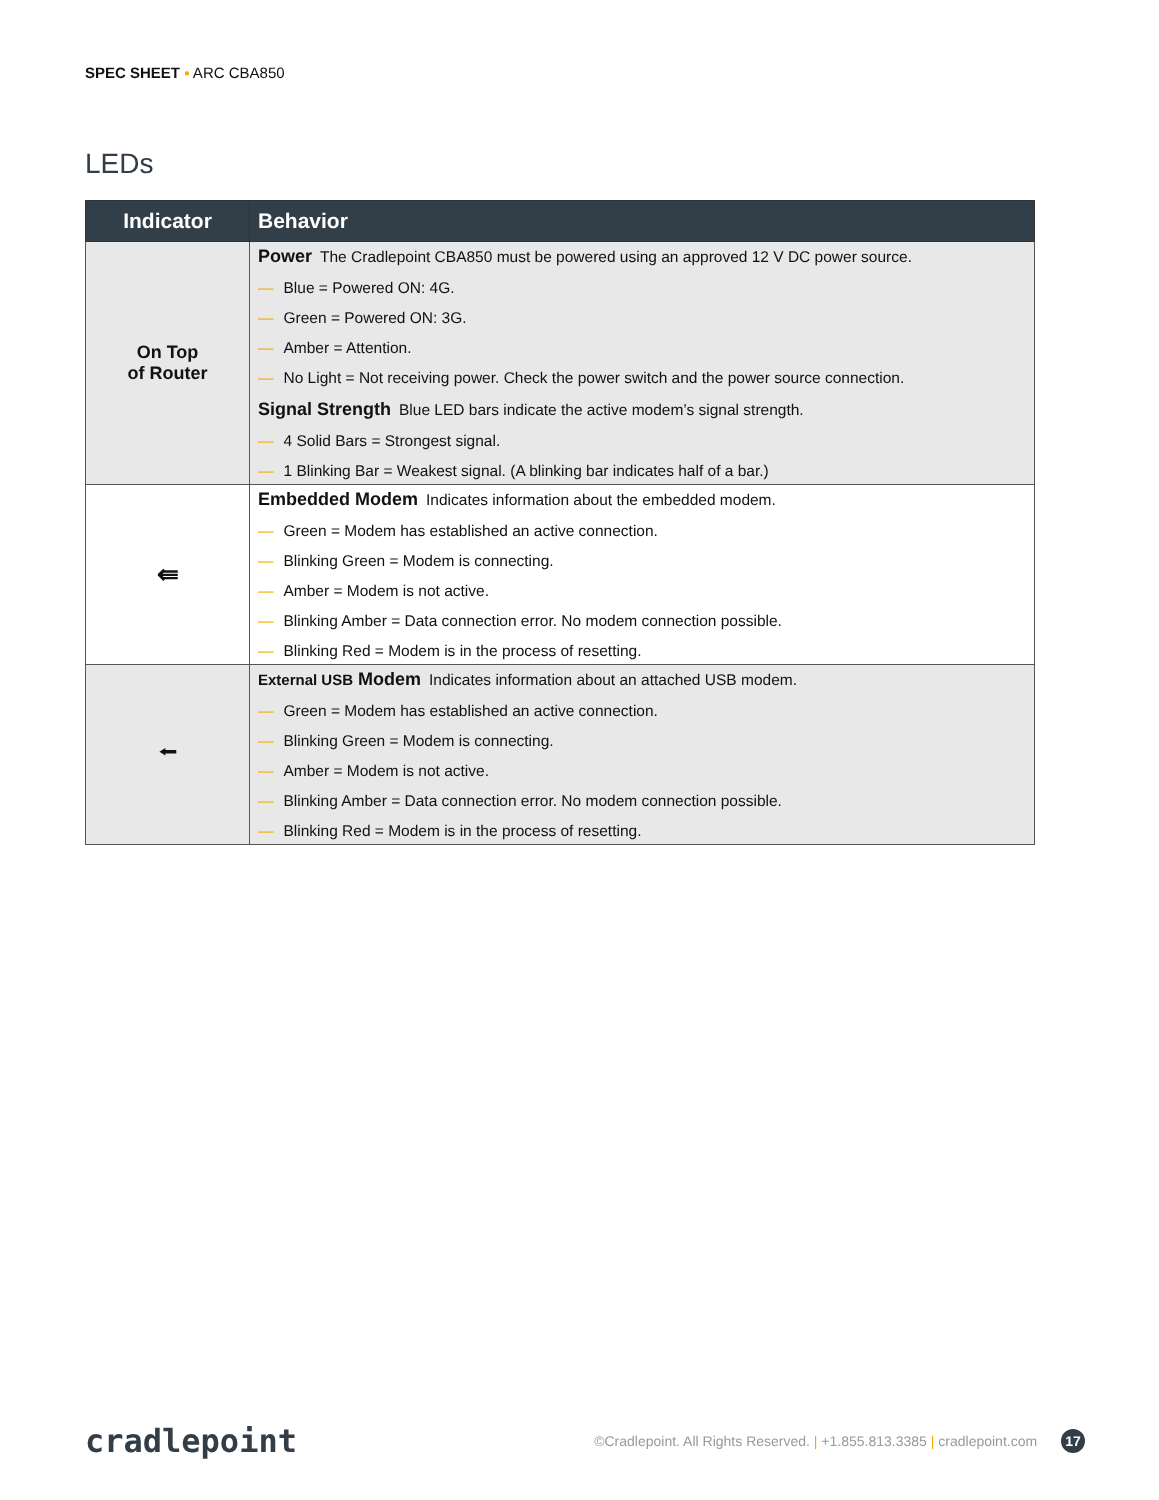SPEC SHEET ▪ ARC CBA850
LEDs
| Indicator | Behavior |
| --- | --- |
| On Top of Router | Power The Cradlepoint CBA850 must be powered using an approved 12 V DC power source. — Blue = Powered ON: 4G. — Green = Powered ON: 3G. — Amber = Attention. — No Light = Not receiving power. Check the power switch and the power source connection. Signal Strength Blue LED bars indicate the active modem’s signal strength. — 4 Solid Bars = Strongest signal. — 1 Blinking Bar = Weakest signal. (A blinking bar indicates half of a bar.) |
| ⇚ | Embedded Modem Indicates information about the embedded modem. — Green = Modem has established an active connection. — Blinking Green = Modem is connecting. — Amber = Modem is not active. — Blinking Amber = Data connection error. No modem connection possible. — Blinking Red = Modem is in the process of resetting. |
| ⭠ | External USB Modem Indicates information about an attached USB modem. — Green = Modem has established an active connection. — Blinking Green = Modem is connecting. — Amber = Modem is not active. — Blinking Amber = Data connection error. No modem connection possible. — Blinking Red = Modem is in the process of resetting. |
cradlepoint
©Cradlepoint. All Rights Reserved. | +1.855.813.3385 | cradlepoint.com 17